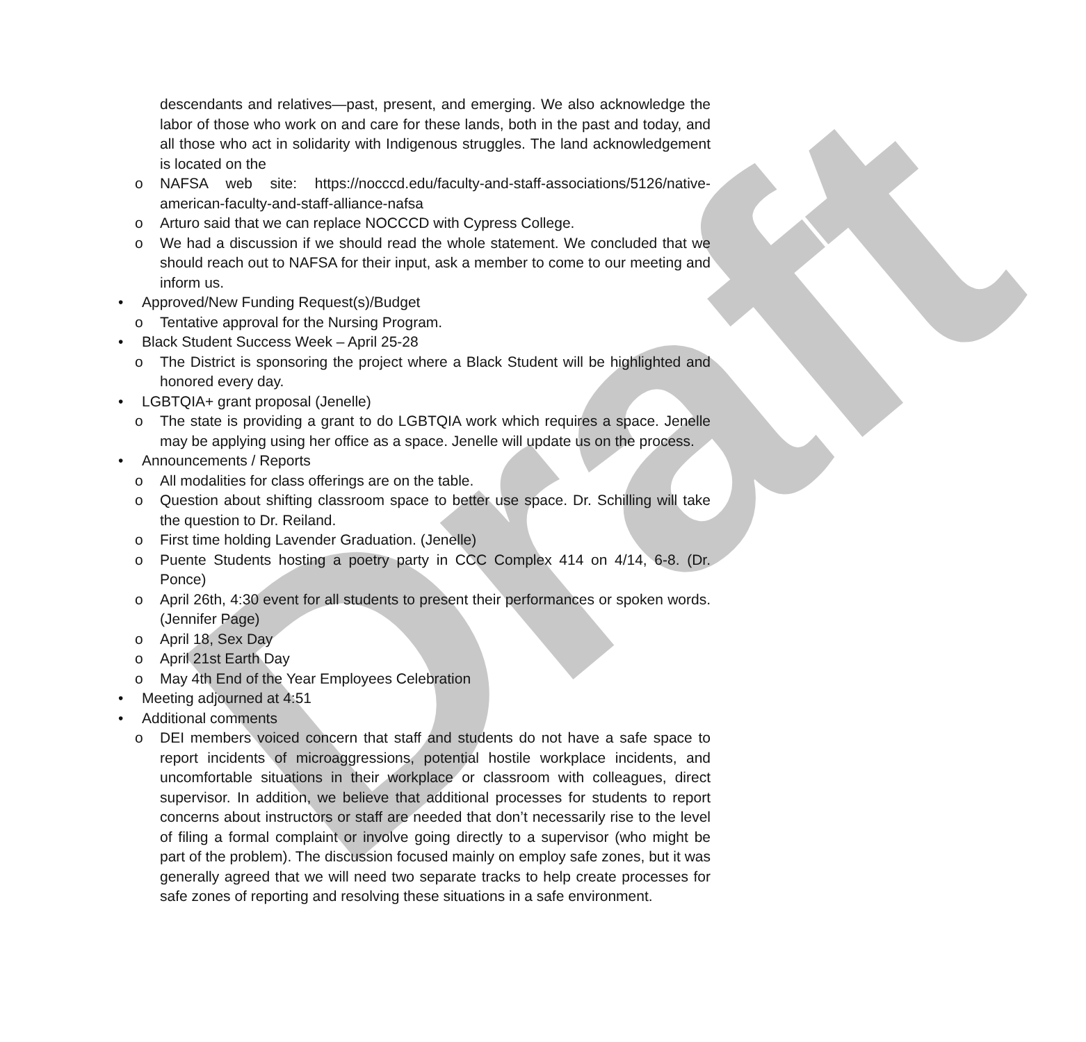Draft
descendants and relatives—past, present, and emerging. We also acknowledge the labor of those who work on and care for these lands, both in the past and today, and all those who act in solidarity with Indigenous struggles. The land acknowledgement is located on the
o NAFSA web site: https://nocccd.edu/faculty-and-staff-associations/5126/native-american-faculty-and-staff-alliance-nafsa
o Arturo said that we can replace NOCCCD with Cypress College.
o We had a discussion if we should read the whole statement. We concluded that we should reach out to NAFSA for their input, ask a member to come to our meeting and inform us.
• Approved/New Funding Request(s)/Budget
o Tentative approval for the Nursing Program.
• Black Student Success Week – April 25-28
o The District is sponsoring the project where a Black Student will be highlighted and honored every day.
• LGBTQIA+ grant proposal (Jenelle)
o The state is providing a grant to do LGBTQIA work which requires a space. Jenelle may be applying using her office as a space. Jenelle will update us on the process.
• Announcements / Reports
o All modalities for class offerings are on the table.
o Question about shifting classroom space to better use space. Dr. Schilling will take the question to Dr. Reiland.
o First time holding Lavender Graduation. (Jenelle)
o Puente Students hosting a poetry party in CCC Complex 414 on 4/14, 6-8. (Dr. Ponce)
o April 26th, 4:30 event for all students to present their performances or spoken words. (Jennifer Page)
o April 18, Sex Day
o April 21st Earth Day
o May 4th End of the Year Employees Celebration
• Meeting adjourned at 4:51
• Additional comments
o DEI members voiced concern that staff and students do not have a safe space to report incidents of microaggressions, potential hostile workplace incidents, and uncomfortable situations in their workplace or classroom with colleagues, direct supervisor. In addition, we believe that additional processes for students to report concerns about instructors or staff are needed that don’t necessarily rise to the level of filing a formal complaint or involve going directly to a supervisor (who might be part of the problem). The discussion focused mainly on employ safe zones, but it was generally agreed that we will need two separate tracks to help create processes for safe zones of reporting and resolving these situations in a safe environment.